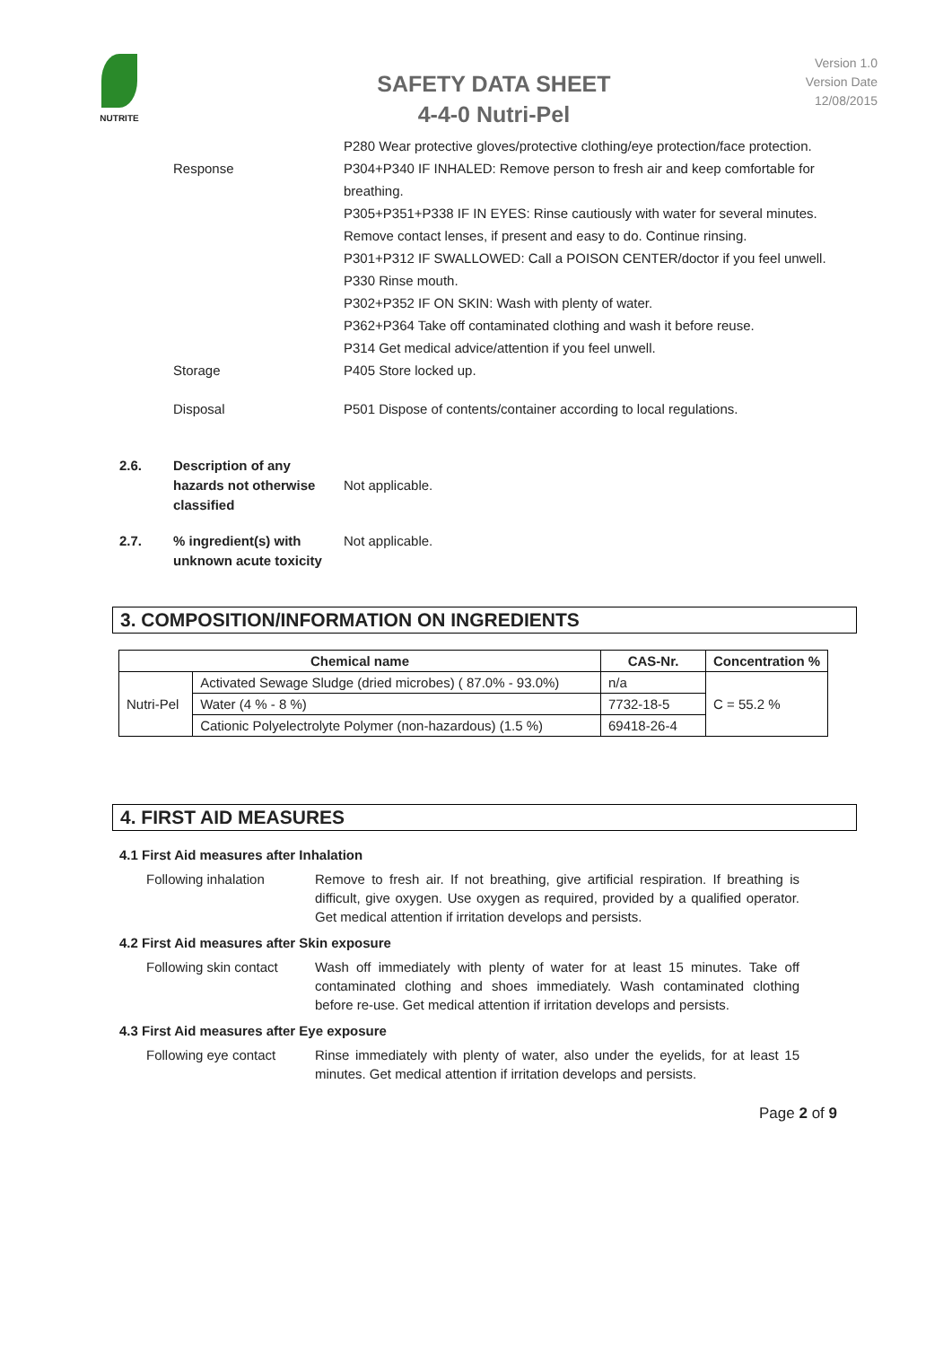NUTRITE
SAFETY DATA SHEET
4-4-0 Nutri-Pel
Version 1.0
Version Date
12/08/2015
P280 Wear protective gloves/protective clothing/eye protection/face protection.
Response P304+P340 IF INHALED: Remove person to fresh air and keep comfortable for breathing.
P305+P351+P338 IF IN EYES: Rinse cautiously with water for several minutes. Remove contact lenses, if present and easy to do. Continue rinsing.
P301+P312 IF SWALLOWED: Call a POISON CENTER/doctor if you feel unwell.
P330 Rinse mouth.
P302+P352 IF ON SKIN: Wash with plenty of water.
P362+P364 Take off contaminated clothing and wash it before reuse.
P314 Get medical advice/attention if you feel unwell.
Storage P405 Store locked up.
Disposal P501 Dispose of contents/container according to local regulations.
2.6.
Description of any hazards not otherwise classified
Not applicable.
2.7. % ingredient(s) with unknown acute toxicity
Not applicable.
3. COMPOSITION/INFORMATION ON INGREDIENTS
| Chemical name | | CAS-Nr. | Concentration % |
| --- | --- | --- | --- |
| Nutri-Pel | Activated Sewage Sludge (dried microbes) ( 87.0% - 93.0%) | n/a | C = 55.2 % |
| | Water (4 % - 8 %) | 7732-18-5 | |
| | Cationic Polyelectrolyte Polymer (non-hazardous) (1.5 %) | 69418-26-4 | |
4. FIRST AID MEASURES
4.1 First Aid measures after Inhalation
Following inhalation Remove to fresh air. If not breathing, give artificial respiration. If breathing is difficult, give oxygen. Use oxygen as required, provided by a qualified operator. Get medical attention if irritation develops and persists.
4.2 First Aid measures after Skin exposure
Following skin contact
Wash off immediately with plenty of water for at least 15 minutes. Take off contaminated clothing and shoes immediately. Wash contaminated clothing before re-use. Get medical attention if irritation develops and persists.
4.3 First Aid measures after Eye exposure
Following eye contact
Rinse immediately with plenty of water, also under the eyelids, for at least 15 minutes. Get medical attention if irritation develops and persists.
Page 2 of 9